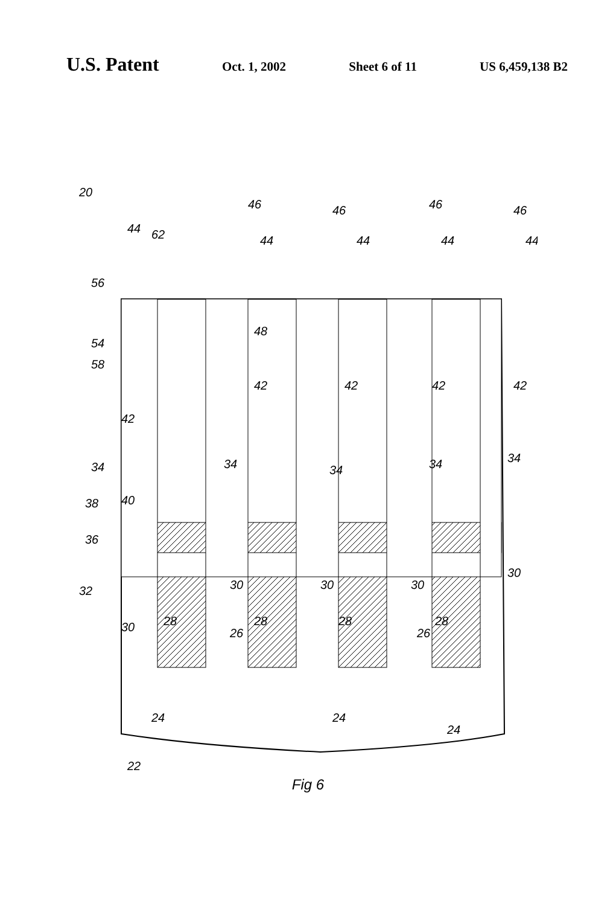U.S. Patent
Oct. 1, 2002 Sheet 6 of 11 US 6,459,138 B2
20
46
46
46
46
44
44
44
44
44
62
56
48
54
58
42
42
42
42
42
34
34
34
34
34
38
40
36
32
30
30
30
30
30
28
28
28
28
26
26
24
24
24
22
Fig 6